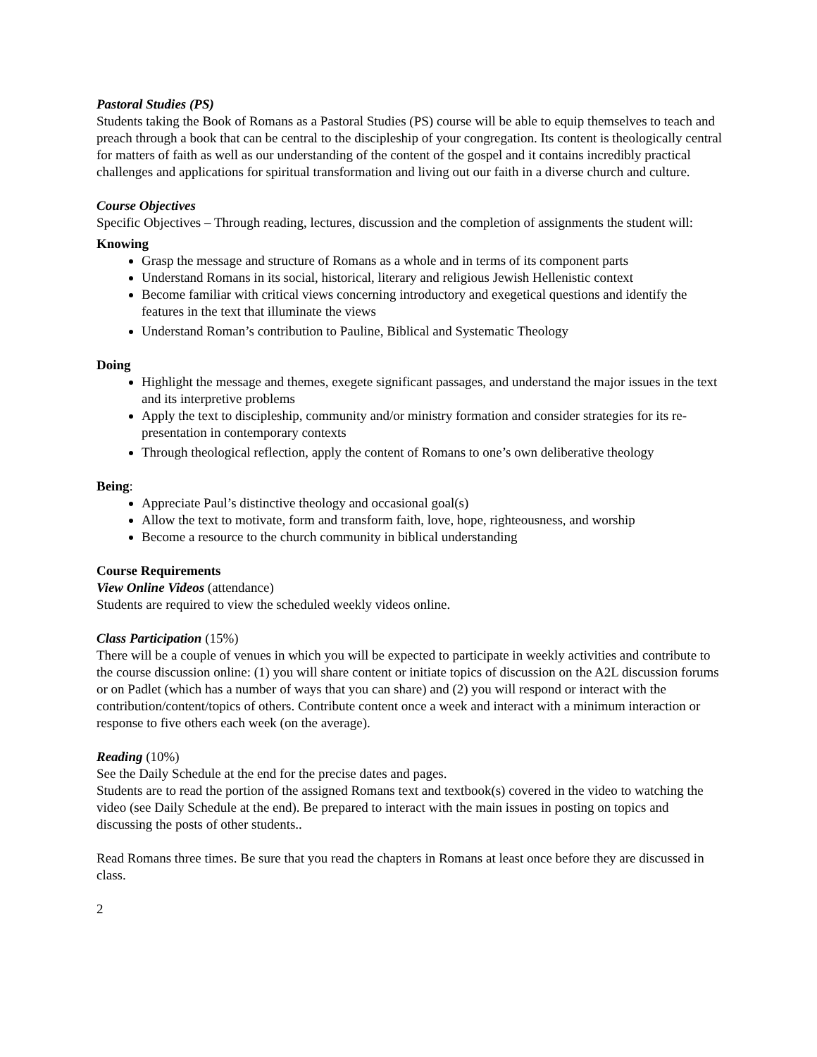Pastoral Studies (PS)
Students taking the Book of Romans as a Pastoral Studies (PS) course will be able to equip themselves to teach and preach through a book that can be central to the discipleship of your congregation. Its content is theologically central for matters of faith as well as our understanding of the content of the gospel and it contains incredibly practical challenges and applications for spiritual transformation and living out our faith in a diverse church and culture.
Course Objectives
Specific Objectives – Through reading, lectures, discussion and the completion of assignments the student will:
Knowing
Grasp the message and structure of Romans as a whole and in terms of its component parts
Understand Romans in its social, historical, literary and religious Jewish Hellenistic context
Become familiar with critical views concerning introductory and exegetical questions and identify the features in the text that illuminate the views
Understand Roman’s contribution to Pauline, Biblical and Systematic Theology
Doing
Highlight the message and themes, exegete significant passages, and understand the major issues in the text and its interpretive problems
Apply the text to discipleship, community and/or ministry formation and consider strategies for its re-presentation in contemporary contexts
Through theological reflection, apply the content of Romans to one’s own deliberative theology
Being:
Appreciate Paul’s distinctive theology and occasional goal(s)
Allow the text to motivate, form and transform faith, love, hope, righteousness, and worship
Become a resource to the church community in biblical understanding
Course Requirements
View Online Videos (attendance)
Students are required to view the scheduled weekly videos online.
Class Participation (15%)
There will be a couple of venues in which you will be expected to participate in weekly activities and contribute to the course discussion online: (1) you will share content or initiate topics of discussion on the A2L discussion forums or on Padlet (which has a number of ways that you can share) and (2) you will respond or interact with the contribution/content/topics of others. Contribute content once a week and interact with a minimum interaction or response to five others each week (on the average).
Reading (10%)
See the Daily Schedule at the end for the precise dates and pages.
Students are to read the portion of the assigned Romans text and textbook(s) covered in the video to watching the video (see Daily Schedule at the end). Be prepared to interact with the main issues in posting on topics and discussing the posts of other students..
Read Romans three times. Be sure that you read the chapters in Romans at least once before they are discussed in class.
2